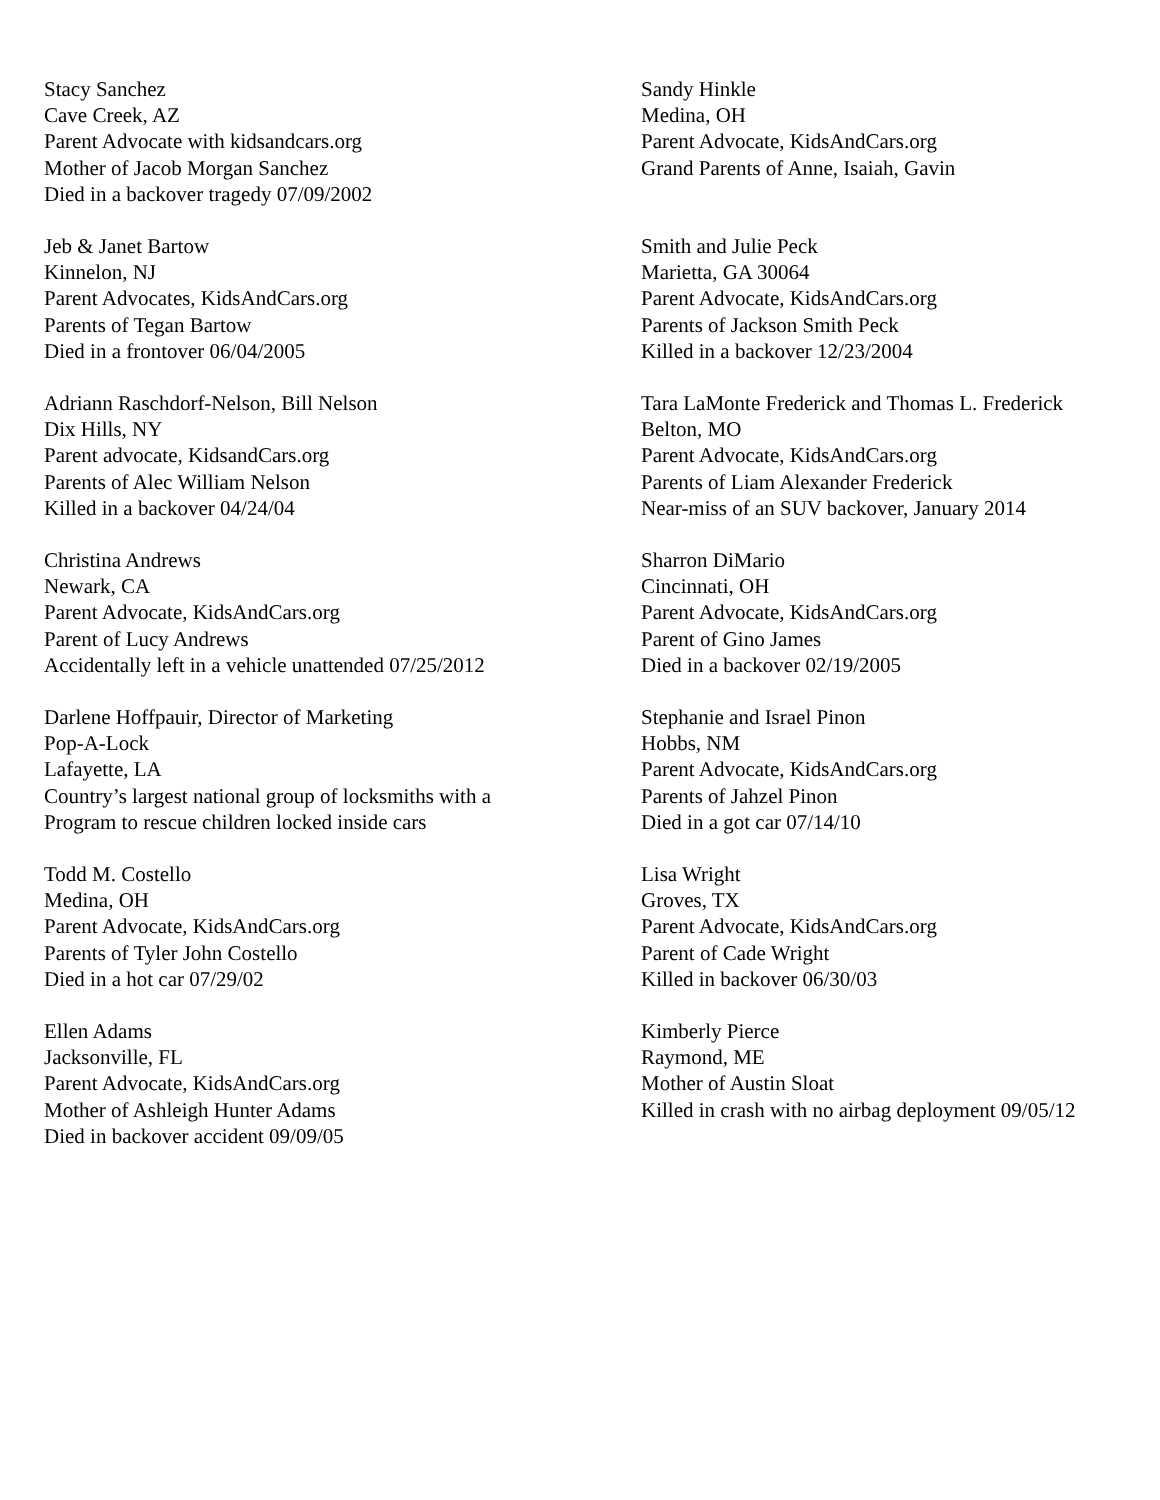Stacy Sanchez
Cave Creek, AZ
Parent Advocate with kidsandcars.org
Mother of Jacob Morgan Sanchez
Died in a backover tragedy 07/09/2002
Jeb & Janet Bartow
Kinnelon, NJ
Parent Advocates, KidsAndCars.org
Parents of Tegan Bartow
Died in a frontover 06/04/2005
Adriann Raschdorf-Nelson, Bill Nelson
Dix Hills, NY
Parent advocate, KidsandCars.org
Parents of Alec William Nelson
Killed in a backover 04/24/04
Christina Andrews
Newark, CA
Parent Advocate, KidsAndCars.org
Parent of Lucy Andrews
Accidentally left in a vehicle unattended 07/25/2012
Darlene Hoffpauir, Director of Marketing
Pop-A-Lock
Lafayette, LA
Country’s largest national group of locksmiths with a
Program to rescue children locked inside cars
Todd M. Costello
Medina, OH
Parent Advocate, KidsAndCars.org
Parents of Tyler John Costello
Died in a hot car 07/29/02
Ellen Adams
Jacksonville, FL
Parent Advocate, KidsAndCars.org
Mother of Ashleigh Hunter Adams
Died in backover accident 09/09/05
Sandy Hinkle
Medina, OH
Parent Advocate, KidsAndCars.org
Grand Parents of Anne, Isaiah, Gavin
Smith and Julie Peck
Marietta, GA 30064
Parent Advocate, KidsAndCars.org
Parents of Jackson Smith Peck
Killed in a backover 12/23/2004
Tara LaMonte Frederick and Thomas L. Frederick
Belton, MO
Parent Advocate, KidsAndCars.org
Parents of Liam Alexander Frederick
Near-miss of an SUV backover, January 2014
Sharron DiMario
Cincinnati, OH
Parent Advocate, KidsAndCars.org
Parent of Gino James
Died in a backover 02/19/2005
Stephanie and Israel Pinon
Hobbs, NM
Parent Advocate, KidsAndCars.org
Parents of Jahzel Pinon
Died in a got car 07/14/10
Lisa Wright
Groves, TX
Parent Advocate, KidsAndCars.org
Parent of Cade Wright
Killed in backover 06/30/03
Kimberly Pierce
Raymond, ME
Mother of Austin Sloat
Killed in crash with no airbag deployment 09/05/12